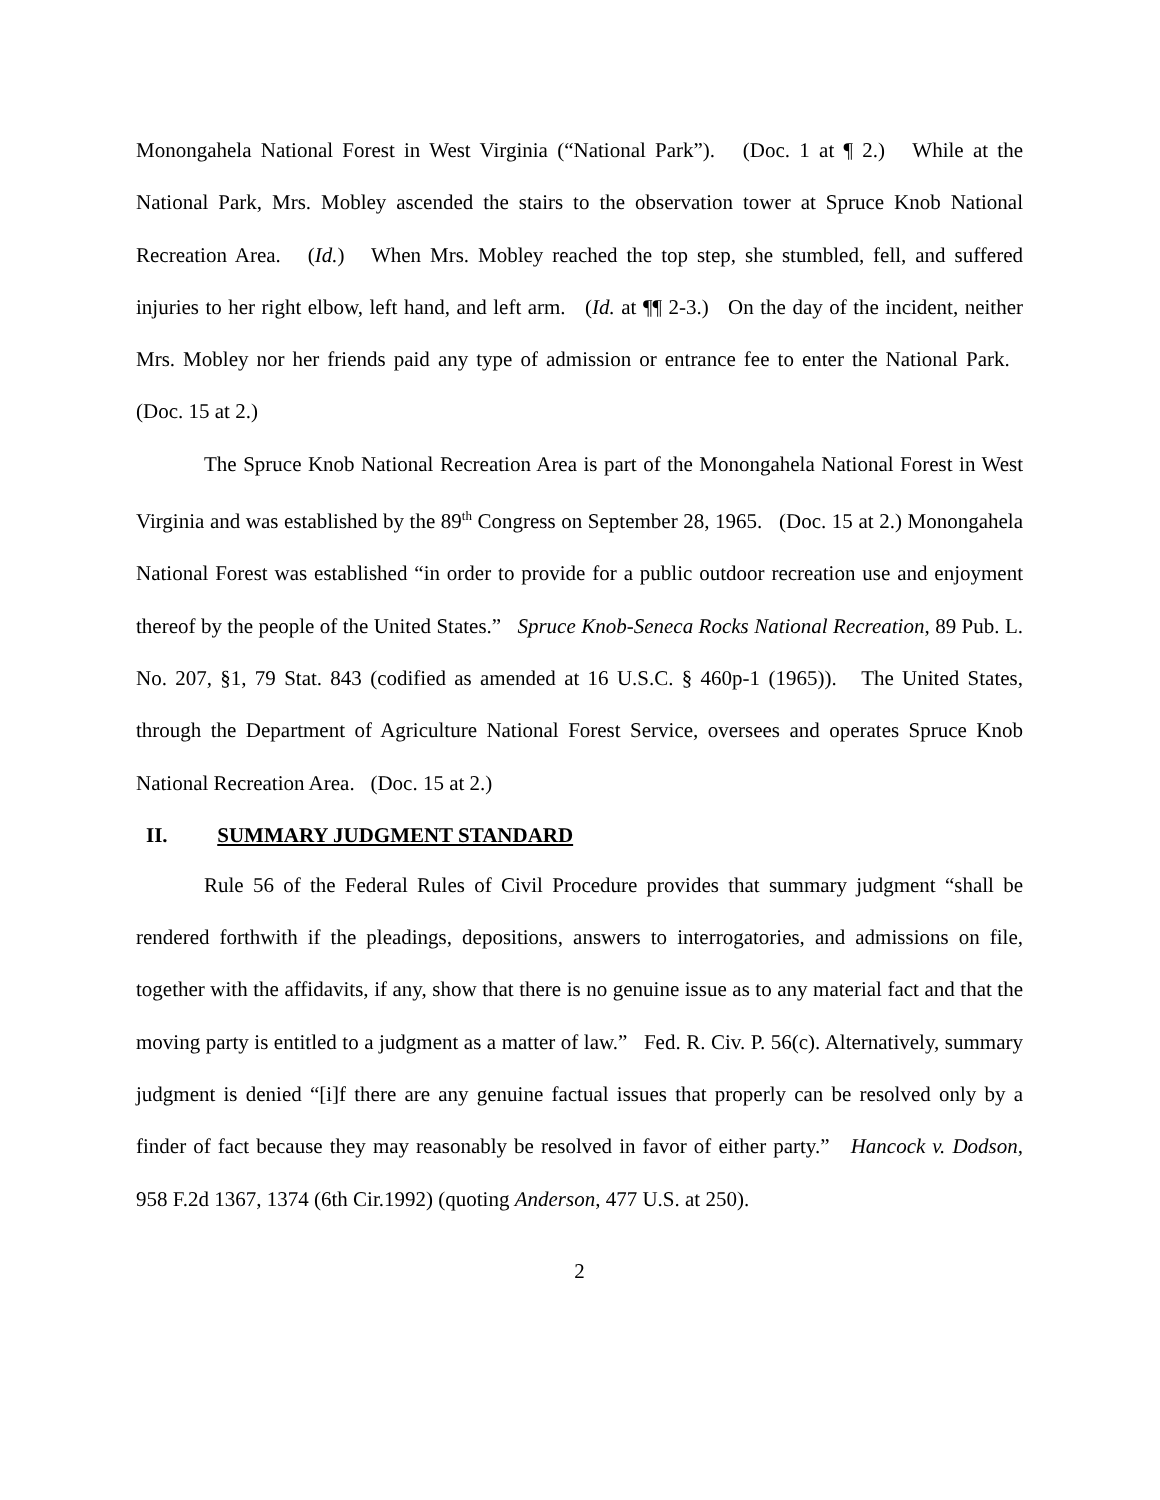Monongahela National Forest in West Virginia (“National Park”). (Doc. 1 at ¶ 2.) While at the National Park, Mrs. Mobley ascended the stairs to the observation tower at Spruce Knob National Recreation Area. (Id.) When Mrs. Mobley reached the top step, she stumbled, fell, and suffered injuries to her right elbow, left hand, and left arm. (Id. at ¶¶ 2-3.) On the day of the incident, neither Mrs. Mobley nor her friends paid any type of admission or entrance fee to enter the National Park. (Doc. 15 at 2.)
The Spruce Knob National Recreation Area is part of the Monongahela National Forest in West Virginia and was established by the 89<sup>th</sup> Congress on September 28, 1965. (Doc. 15 at 2.) Monongahela National Forest was established “in order to provide for a public outdoor recreation use and enjoyment thereof by the people of the United States.” Spruce Knob-Seneca Rocks National Recreation, 89 Pub. L. No. 207, §1, 79 Stat. 843 (codified as amended at 16 U.S.C. § 460p-1 (1965)). The United States, through the Department of Agriculture National Forest Service, oversees and operates Spruce Knob National Recreation Area. (Doc. 15 at 2.)
II. SUMMARY JUDGMENT STANDARD
Rule 56 of the Federal Rules of Civil Procedure provides that summary judgment “shall be rendered forthwith if the pleadings, depositions, answers to interrogatories, and admissions on file, together with the affidavits, if any, show that there is no genuine issue as to any material fact and that the moving party is entitled to a judgment as a matter of law.” Fed. R. Civ. P. 56(c). Alternatively, summary judgment is denied “[i]f there are any genuine factual issues that properly can be resolved only by a finder of fact because they may reasonably be resolved in favor of either party.” Hancock v. Dodson, 958 F.2d 1367, 1374 (6th Cir.1992) (quoting Anderson, 477 U.S. at 250).
2